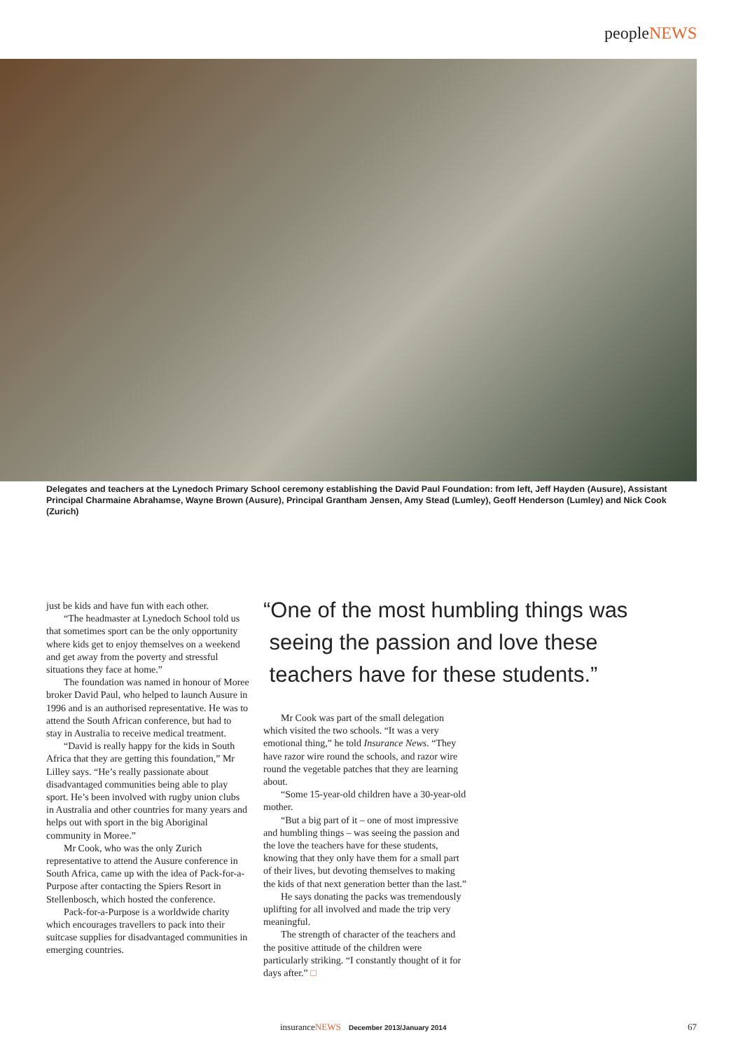peopleNEWS
Delegates and teachers at the Lynedoch Primary School ceremony establishing the David Paul Foundation: from left, Jeff Hayden (Ausure), Assistant Principal Charmaine Abrahamse, Wayne Brown (Ausure), Principal Grantham Jensen, Amy Stead (Lumley), Geoff Henderson (Lumley) and Nick Cook (Zurich)
just be kids and have fun with each other.
“The headmaster at Lynedoch School told us that sometimes sport can be the only opportunity where kids get to enjoy themselves on a weekend and get away from the poverty and stressful situations they face at home.”
The foundation was named in honour of Moree broker David Paul, who helped to launch Ausure in 1996 and is an authorised representative. He was to attend the South African conference, but had to stay in Australia to receive medical treatment.
“David is really happy for the kids in South Africa that they are getting this foundation,” Mr Lilley says. “He’s really passionate about disadvantaged communities being able to play sport. He’s been involved with rugby union clubs in Australia and other countries for many years and helps out with sport in the big Aboriginal community in Moree.”
Mr Cook, who was the only Zurich representative to attend the Ausure conference in South Africa, came up with the idea of Pack-for-a-Purpose after contacting the Spiers Resort in Stellenbosch, which hosted the conference.
Pack-for-a-Purpose is a worldwide charity which encourages travellers to pack into their suitcase supplies for disadvantaged communities in emerging countries.
“One of the most humbling things was
seeing the passion and love these
teachers have for these students.”
Mr Cook was part of the small delegation which visited the two schools. “It was a very emotional thing,” he told Insurance News. “They have razor wire round the schools, and razor wire round the vegetable patches that they are learning about.
“Some 15-year-old children have a 30-year-old mother.
“But a big part of it – one of most impressive and humbling things – was seeing the passion and the love the teachers have for these students, knowing that they only have them for a small part of their lives, but devoting themselves to making the kids of that next generation better than the last.”
He says donating the packs was tremendously uplifting for all involved and made the trip very meaningful.
The strength of character of the teachers and the positive attitude of the children were particularly striking. “I constantly thought of it for days after.” □
insuranceNEWS December 2013/January 2014 67